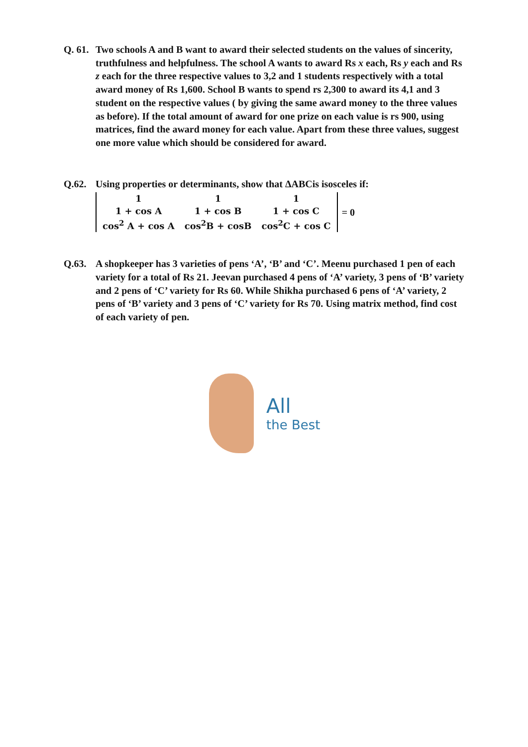Q. 61.
Two schools A and B want to award their selected students on the values of sincerity, truthfulness and helpfulness. The school A wants to award Rs x each, Rs y each and Rs z each for the three respective values to 3,2 and 1 students respectively with a total award money of Rs 1,600. School B wants to spend rs 2,300 to award its 4,1 and 3 student on the respective values ( by giving the same award money to the three values as before). If the total amount of award for one prize on each value is rs 900, using matrices, find the award money for each value. Apart from these three values, suggest one more value which should be considered for award.
Q.62. Using properties or determinants, show that ΔABCis isosceles if:
| 1 | 1 | 1 |
| 1 + cos A | 1 + cos B | 1 + cos C |
| cos<sup>2</sup> A + cos A | cos<sup>2</sup>B + cosB | cos<sup>2</sup>C + cos C |
= 0
Q.63. A shopkeeper has 3 varieties of pens ‘A’, ‘B’ and ‘C’. Meenu purchased 1 pen of each variety for a total of Rs 21. Jeevan purchased 4 pens of ‘A’ variety, 3 pens of ‘B’ variety and 2 pens of ‘C’ variety for Rs 60. While Shikha purchased 6 pens of ‘A’ variety, 2 pens of ‘B’ variety and 3 pens of ‘C’ variety for Rs 70. Using matrix method, find cost of each variety of pen.
All
the Best